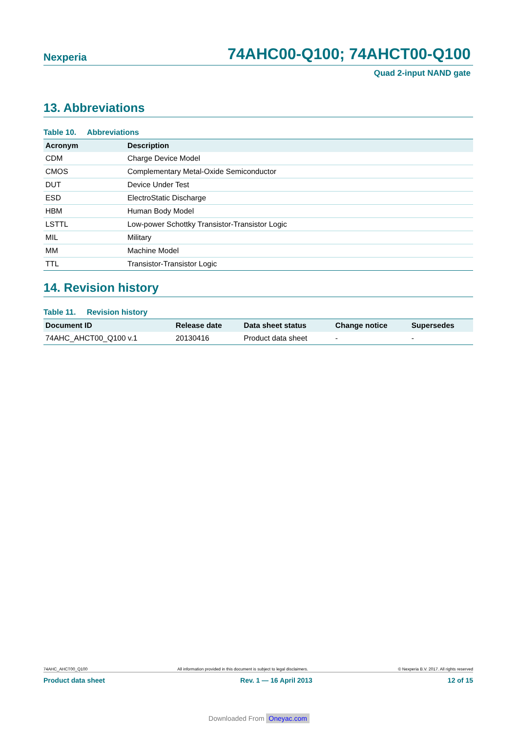Nexperia 74AHC00-Q100; 74AHCT00-Q100
Quad 2-input NAND gate
13. Abbreviations
Table 10. Abbreviations
| Acronym | Description |
| --- | --- |
| CDM | Charge Device Model |
| CMOS | Complementary Metal-Oxide Semiconductor |
| DUT | Device Under Test |
| ESD | ElectroStatic Discharge |
| HBM | Human Body Model |
| LSTTL | Low-power Schottky Transistor-Transistor Logic |
| MIL | Military |
| MM | Machine Model |
| TTL | Transistor-Transistor Logic |
14. Revision history
Table 11. Revision history
| Document ID | Release date | Data sheet status | Change notice | Supersedes |
| --- | --- | --- | --- | --- |
| 74AHC_AHCT00_Q100 v.1 | 20130416 | Product data sheet | - | - |
74AHC_AHCT00_Q100 All information provided in this document is subject to legal disclaimers. © Nexperia B.V. 2017. All rights reserved
Product data sheet Rev. 1 — 16 April 2013 12 of 15
Downloaded From Oneyac.com